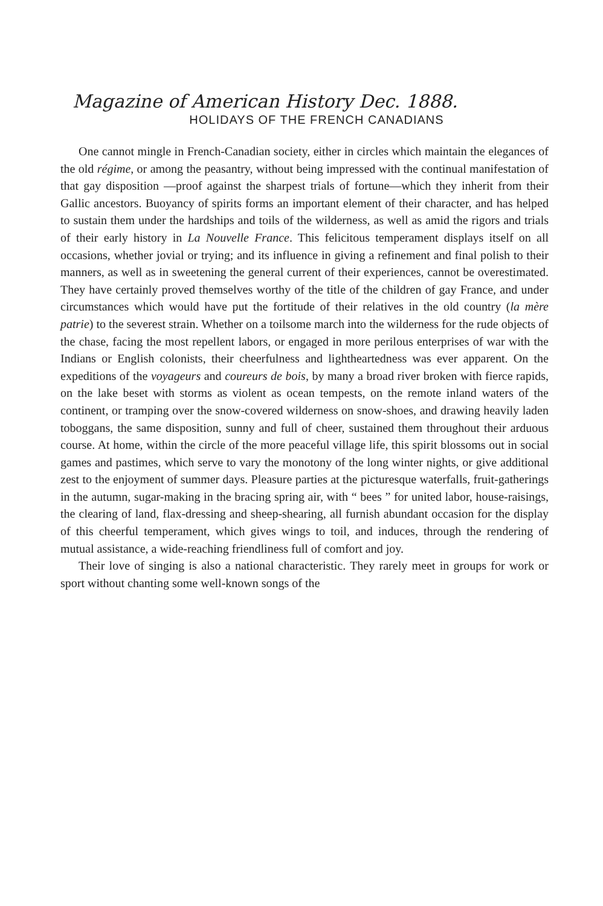Magazine of American History Dec. 1888.
HOLIDAYS OF THE FRENCH CANADIANS
One cannot mingle in French-Canadian society, either in circles which maintain the elegances of the old régime, or among the peasantry, without being impressed with the continual manifestation of that gay disposition —proof against the sharpest trials of fortune—which they inherit from their Gallic ancestors. Buoyancy of spirits forms an important element of their character, and has helped to sustain them under the hardships and toils of the wilderness, as well as amid the rigors and trials of their early history in La Nouvelle France. This felicitous temperament displays itself on all occasions, whether jovial or trying; and its influence in giving a refinement and final polish to their manners, as well as in sweetening the general current of their experiences, cannot be overestimated. They have certainly proved themselves worthy of the title of the children of gay France, and under circumstances which would have put the fortitude of their relatives in the old country (la mère patrie) to the severest strain. Whether on a toilsome march into the wilderness for the rude objects of the chase, facing the most repellent labors, or engaged in more perilous enterprises of war with the Indians or English colonists, their cheerfulness and lightheartedness was ever apparent. On the expeditions of the voyageurs and coureurs de bois, by many a broad river broken with fierce rapids, on the lake beset with storms as violent as ocean tempests, on the remote inland waters of the continent, or tramping over the snow-covered wilderness on snow-shoes, and drawing heavily laden toboggans, the same disposition, sunny and full of cheer, sustained them throughout their arduous course. At home, within the circle of the more peaceful village life, this spirit blossoms out in social games and pastimes, which serve to vary the monotony of the long winter nights, or give additional zest to the enjoyment of summer days. Pleasure parties at the picturesque waterfalls, fruit-gatherings in the autumn, sugar-making in the bracing spring air, with “ bees ” for united labor, house-raisings, the clearing of land, flax-dressing and sheep-shearing, all furnish abundant occasion for the display of this cheerful temperament, which gives wings to toil, and induces, through the rendering of mutual assistance, a wide-reaching friendliness full of comfort and joy.
Their love of singing is also a national characteristic. They rarely meet in groups for work or sport without chanting some well-known songs of the